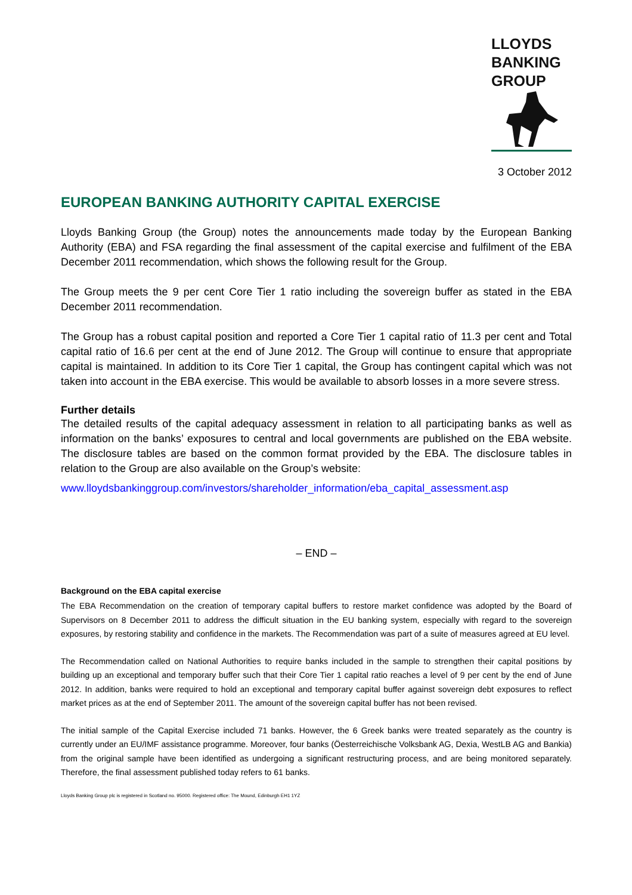LLOYDS
BANKING
GROUP
3 October 2012
EUROPEAN BANKING AUTHORITY CAPITAL EXERCISE
Lloyds Banking Group (the Group) notes the announcements made today by the European Banking Authority (EBA) and FSA regarding the final assessment of the capital exercise and fulfilment of the EBA December 2011 recommendation, which shows the following result for the Group.
The Group meets the 9 per cent Core Tier 1 ratio including the sovereign buffer as stated in the EBA December 2011 recommendation.
The Group has a robust capital position and reported a Core Tier 1 capital ratio of 11.3 per cent and Total capital ratio of 16.6 per cent at the end of June 2012. The Group will continue to ensure that appropriate capital is maintained. In addition to its Core Tier 1 capital, the Group has contingent capital which was not taken into account in the EBA exercise. This would be available to absorb losses in a more severe stress.
Further details
The detailed results of the capital adequacy assessment in relation to all participating banks as well as information on the banks’ exposures to central and local governments are published on the EBA website. The disclosure tables are based on the common format provided by the EBA. The disclosure tables in relation to the Group are also available on the Group’s website:
www.lloydsbankinggroup.com/investors/shareholder_information/eba_capital_assessment.asp
– END –
Background on the EBA capital exercise
The EBA Recommendation on the creation of temporary capital buffers to restore market confidence was adopted by the Board of Supervisors on 8 December 2011 to address the difficult situation in the EU banking system, especially with regard to the sovereign exposures, by restoring stability and confidence in the markets. The Recommendation was part of a suite of measures agreed at EU level.
The Recommendation called on National Authorities to require banks included in the sample to strengthen their capital positions by building up an exceptional and temporary buffer such that their Core Tier 1 capital ratio reaches a level of 9 per cent by the end of June 2012. In addition, banks were required to hold an exceptional and temporary capital buffer against sovereign debt exposures to reflect market prices as at the end of September 2011. The amount of the sovereign capital buffer has not been revised.
The initial sample of the Capital Exercise included 71 banks. However, the 6 Greek banks were treated separately as the country is currently under an EU/IMF assistance programme. Moreover, four banks (Öesterreichische Volksbank AG, Dexia, WestLB AG and Bankia) from the original sample have been identified as undergoing a significant restructuring process, and are being monitored separately. Therefore, the final assessment published today refers to 61 banks.
Lloyds Banking Group plc is registered in Scotland no. 95000. Registered office: The Mound, Edinburgh EH1 1YZ